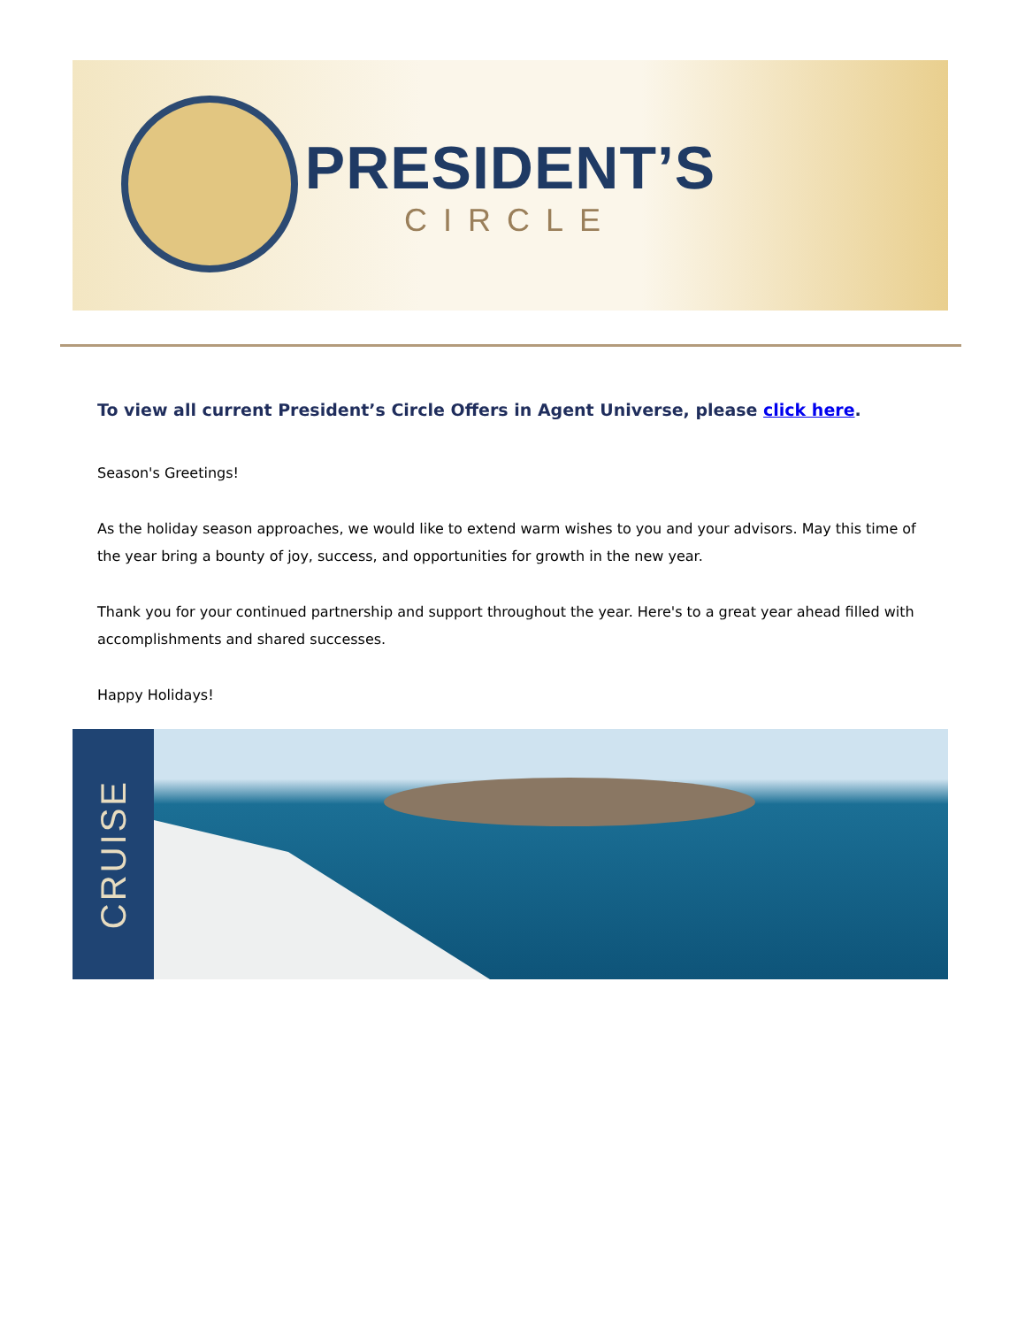PRESIDENT’S
CIRCLE
To view all current President’s Circle Offers in Agent Universe, please click here.
Season's Greetings!
As the holiday season approaches, we would like to extend warm wishes to you and your advisors. May this time of the year bring a bounty of joy, success, and opportunities for growth in the new year.
Thank you for your continued partnership and support throughout the year. Here's to a great year ahead filled with accomplishments and shared successes.
Happy Holidays!
CRUISE